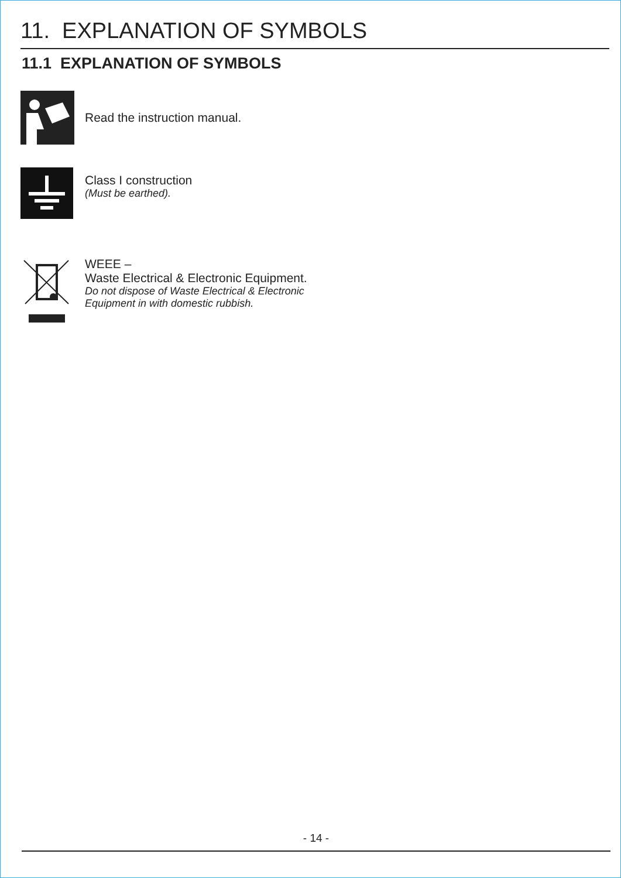11. EXPLANATION OF SYMBOLS
11.1 EXPLANATION OF SYMBOLS
Read the instruction manual.
Class I construction
(Must be earthed).
WEEE –
Waste Electrical & Electronic Equipment.
Do not dispose of Waste Electrical & Electronic
Equipment in with domestic rubbish.
- 14 -